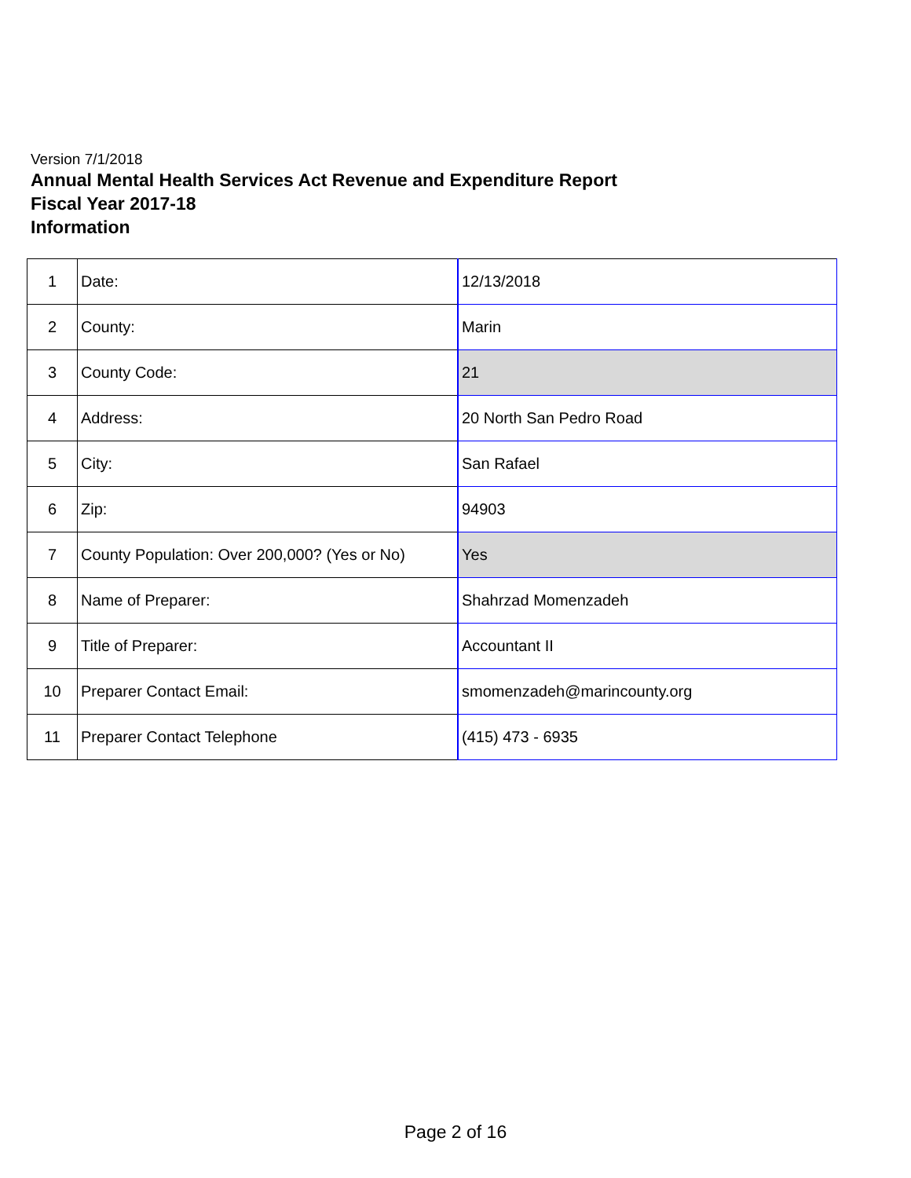Version 7/1/2018
Annual Mental Health Services Act Revenue and Expenditure Report
Fiscal Year 2017-18
Information
| 1 | Date: | 12/13/2018 |
| 2 | County: | Marin |
| 3 | County Code: | 21 |
| 4 | Address: | 20 North San Pedro Road |
| 5 | City: | San Rafael |
| 6 | Zip: | 94903 |
| 7 | County Population: Over 200,000? (Yes or No) | Yes |
| 8 | Name of Preparer: | Shahrzad Momenzadeh |
| 9 | Title of Preparer: | Accountant II |
| 10 | Preparer Contact Email: | smomenzadeh@marincounty.org |
| 11 | Preparer Contact Telephone | (415) 473 - 6935 |
Page 2 of 16